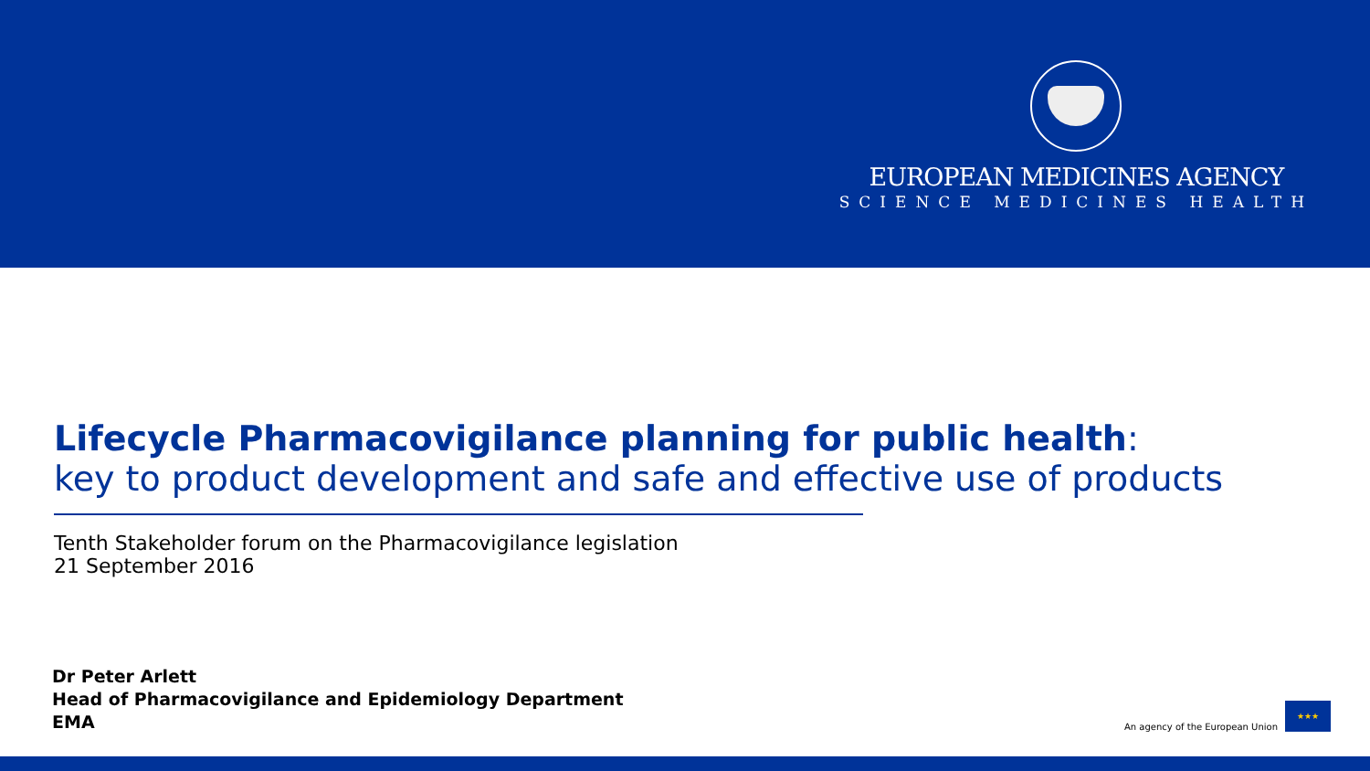EUROPEAN MEDICINES AGENCY
SCIENCE MEDICINES HEALTH
Lifecycle Pharmacovigilance planning for public health:
key to product development and safe and effective use of products
Tenth Stakeholder forum on the Pharmacovigilance legislation
21 September 2016
Dr Peter Arlett
Head of Pharmacovigilance and Epidemiology Department
EMA
An agency of the European Union
★★★